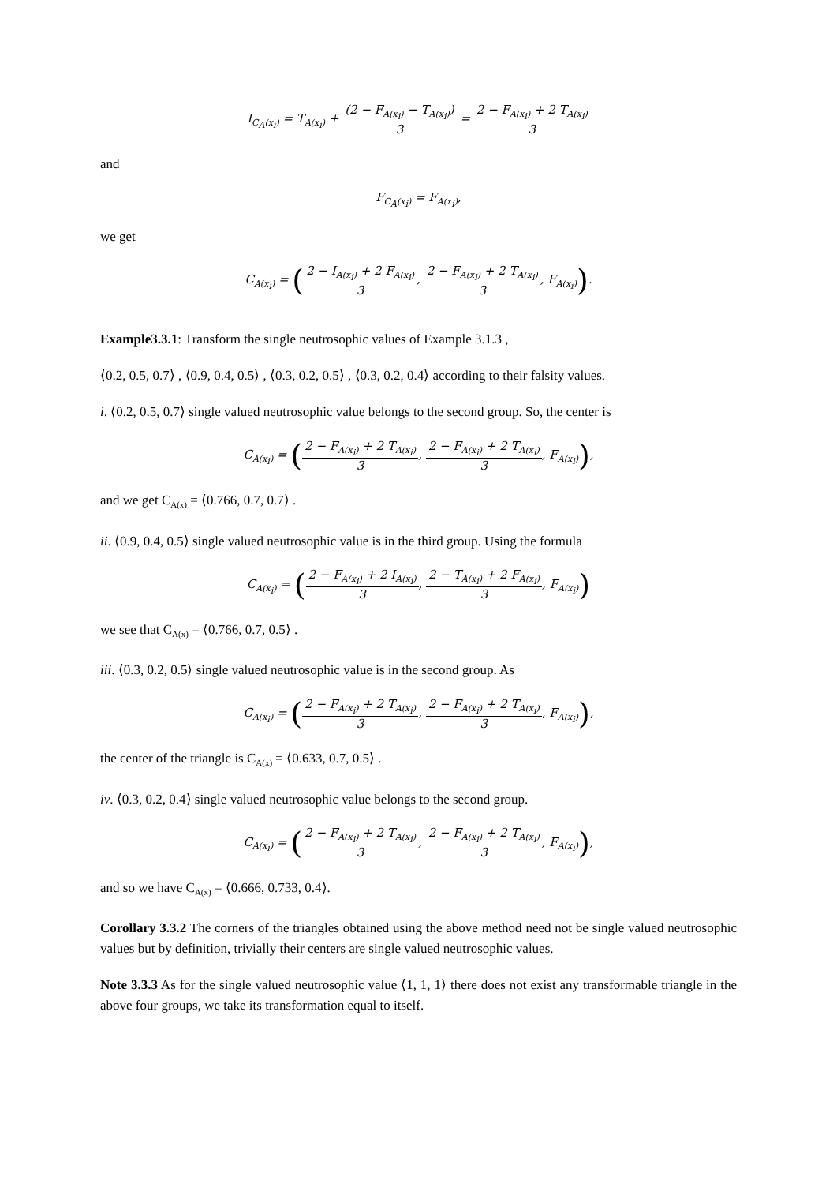I<sub>C<sub>A</sub>(x<sub>i</sub>)</sub> = T<sub>A(x<sub>i</sub>)</sub> + (2 − F<sub>A(x<sub>i</sub>)</sub> − T<sub>A(x<sub>i</sub>)</sub>) 3 = 2 − F<sub>A(x<sub>i</sub>)</sub> + 2 T<sub>A(x<sub>i</sub>)</sub> 3
and
F<sub>C<sub>A</sub>(x<sub>i</sub>)</sub> = F<sub>A(x<sub>i</sub>)</sub>,
we get
C<sub>A(x<sub>i</sub>)</sub> = (2 − I<sub>A(x<sub>i</sub>)</sub> + 2 F<sub>A(x<sub>i</sub>)</sub> 3, 2 − F<sub>A(x<sub>i</sub>)</sub> + 2 T<sub>A(x<sub>i</sub>)</sub> 3, F<sub>A(x<sub>i</sub>)</sub>).
Example3.3.1: Transform the single neutrosophic values of Example 3.1.3 ,
⟨0.2, 0.5, 0.7⟩ , ⟨0.9, 0.4, 0.5⟩ , ⟨0.3, 0.2, 0.5⟩ , ⟨0.3, 0.2, 0.4⟩ according to their falsity values.
i. ⟨0.2, 0.5, 0.7⟩ single valued neutrosophic value belongs to the second group. So, the center is
C<sub>A(x<sub>i</sub>)</sub> = (2 − F<sub>A(x<sub>i</sub>)</sub> + 2 T<sub>A(x<sub>i</sub>)</sub> 3, 2 − F<sub>A(x<sub>i</sub>)</sub> + 2 T<sub>A(x<sub>i</sub>)</sub> 3, F<sub>A(x<sub>i</sub>)</sub>),
and we get C<sub>A(x)</sub> = ⟨0.766, 0.7, 0.7⟩ .
ii. ⟨0.9, 0.4, 0.5⟩ single valued neutrosophic value is in the third group. Using the formula
C<sub>A(x<sub>i</sub>)</sub> = (2 − F<sub>A(x<sub>i</sub>)</sub> + 2 I<sub>A(x<sub>i</sub>)</sub> 3, 2 − T<sub>A(x<sub>i</sub>)</sub> + 2 F<sub>A(x<sub>i</sub>)</sub> 3, F<sub>A(x<sub>i</sub>)</sub>)
we see that C<sub>A(x)</sub> = ⟨0.766, 0.7, 0.5⟩ .
iii. ⟨0.3, 0.2, 0.5⟩ single valued neutrosophic value is in the second group. As
C<sub>A(x<sub>i</sub>)</sub> = (2 − F<sub>A(x<sub>i</sub>)</sub> + 2 T<sub>A(x<sub>i</sub>)</sub> 3, 2 − F<sub>A(x<sub>i</sub>)</sub> + 2 T<sub>A(x<sub>i</sub>)</sub> 3, F<sub>A(x<sub>i</sub>)</sub>),
the center of the triangle is C<sub>A(x)</sub> = ⟨0.633, 0.7, 0.5⟩ .
iv. ⟨0.3, 0.2, 0.4⟩ single valued neutrosophic value belongs to the second group.
C<sub>A(x<sub>i</sub>)</sub> = (2 − F<sub>A(x<sub>i</sub>)</sub> + 2 T<sub>A(x<sub>i</sub>)</sub> 3, 2 − F<sub>A(x<sub>i</sub>)</sub> + 2 T<sub>A(x<sub>i</sub>)</sub> 3, F<sub>A(x<sub>i</sub>)</sub>),
and so we have C<sub>A(x)</sub> = ⟨0.666, 0.733, 0.4⟩.
Corollary 3.3.2 The corners of the triangles obtained using the above method need not be single valued neutrosophic values but by definition, trivially their centers are single valued neutrosophic values.
Note 3.3.3 As for the single valued neutrosophic value ⟨1, 1, 1⟩ there does not exist any transformable triangle in the above four groups, we take its transformation equal to itself.